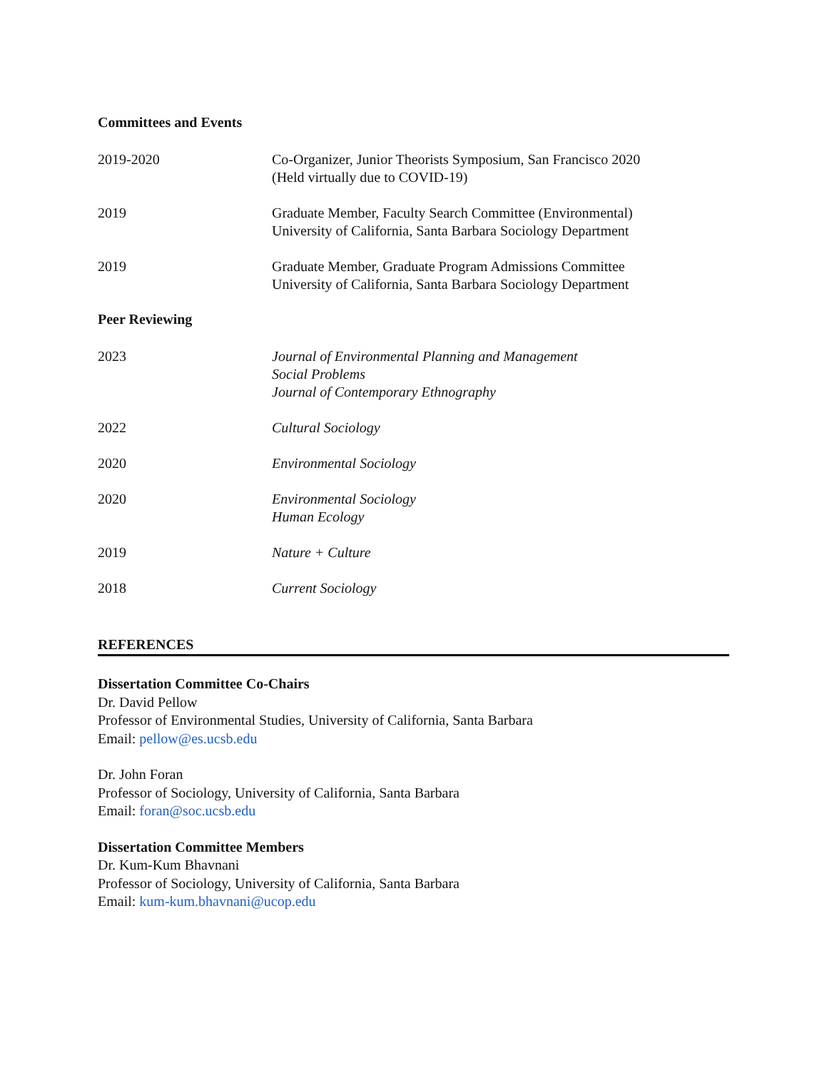Committees and Events
2019-2020 Co-Organizer, Junior Theorists Symposium, San Francisco 2020
(Held virtually due to COVID-19)
2019 Graduate Member, Faculty Search Committee (Environmental)
University of California, Santa Barbara Sociology Department
2019 Graduate Member, Graduate Program Admissions Committee
University of California, Santa Barbara Sociology Department
Peer Reviewing
2023 Journal of Environmental Planning and Management
Social Problems
Journal of Contemporary Ethnography
2022 Cultural Sociology
2020 Environmental Sociology
2020 Environmental Sociology
Human Ecology
2019 Nature + Culture
2018 Current Sociology
REFERENCES
Dissertation Committee Co-Chairs
Dr. David Pellow
Professor of Environmental Studies, University of California, Santa Barbara
Email: pellow@es.ucsb.edu
Dr. John Foran
Professor of Sociology, University of California, Santa Barbara
Email: foran@soc.ucsb.edu
Dissertation Committee Members
Dr. Kum-Kum Bhavnani
Professor of Sociology, University of California, Santa Barbara
Email: kum-kum.bhavnani@ucop.edu